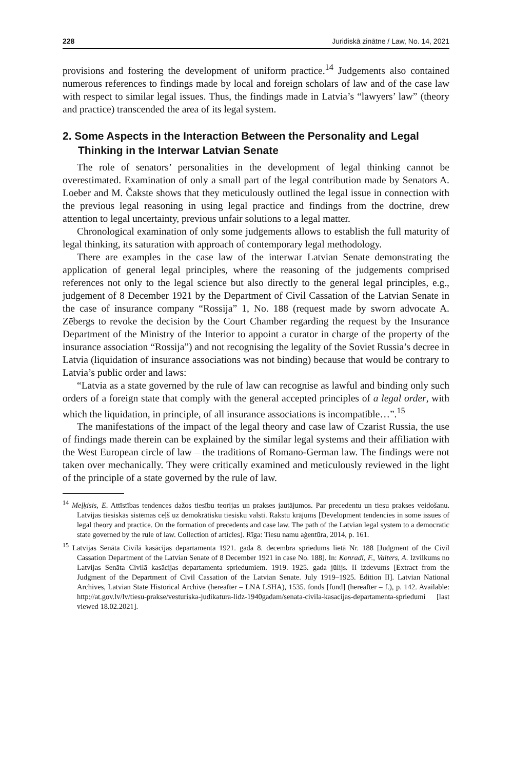228 Juridiskā zinātne / Law, No. 14, 2021
provisions and fostering the development of uniform practice.<sup>14</sup> Judgements also contained numerous references to findings made by local and foreign scholars of law and of the case law with respect to similar legal issues. Thus, the findings made in Latvia’s “lawyers’ law” (theory and practice) transcended the area of its legal system.
2. Some Aspects in the Interaction Between the Personality and Legal Thinking in the Interwar Latvian Senate
The role of senators’ personalities in the development of legal thinking cannot be overestimated. Examination of only a small part of the legal contribution made by Senators A. Loeber and M. Čakste shows that they meticulously outlined the legal issue in connection with the previous legal reasoning in using legal practice and findings from the doctrine, drew attention to legal uncertainty, previous unfair solutions to a legal matter.
Chronological examination of only some judgements allows to establish the full maturity of legal thinking, its saturation with approach of contemporary legal methodology.
There are examples in the case law of the interwar Latvian Senate demonstrating the application of general legal principles, where the reasoning of the judgements comprised references not only to the legal science but also directly to the general legal principles, e.g., judgement of 8 December 1921 by the Department of Civil Cassation of the Latvian Senate in the case of insurance company “Rossija” 1, No. 188 (request made by sworn advocate A. Zēbergs to revoke the decision by the Court Chamber regarding the request by the Insurance Department of the Ministry of the Interior to appoint a curator in charge of the property of the insurance association “Rossija”) and not recognising the legality of the Soviet Russia’s decree in Latvia (liquidation of insurance associations was not binding) because that would be contrary to Latvia’s public order and laws:
“Latvia as a state governed by the rule of law can recognise as lawful and binding only such orders of a foreign state that comply with the general accepted principles of a legal order, with which the liquidation, in principle, of all insurance associations is incompatible…”.<sup>15</sup>
The manifestations of the impact of the legal theory and case law of Czarist Russia, the use of findings made therein can be explained by the similar legal systems and their affiliation with the West European circle of law – the traditions of Romano-German law. The findings were not taken over mechanically. They were critically examined and meticulously reviewed in the light of the principle of a state governed by the rule of law.
<sup>14</sup> Meļķisis, E. Attīstības tendences dažos tiesību teorijas un prakses jautājumos. Par precedentu un tiesu prakses veidošanu. Latvijas tiesiskās sistēmas ceļš uz demokrātisku tiesisku valsti. Rakstu krājums [Development tendencies in some issues of legal theory and practice. On the formation of precedents and case law. The path of the Latvian legal system to a democratic state governed by the rule of law. Collection of articles]. Rīga: Tiesu namu aģentūra, 2014, p. 161.
<sup>15</sup> Latvijas Senāta Civilā kasācijas departamenta 1921. gada 8. decembra spriedums lietā Nr. 188 [Judgment of the Civil Cassation Department of the Latvian Senate of 8 December 1921 in case No. 188]. In: Konradi, F., Valters, A. Izvilkums no Latvijas Senāta Civilā kasācijas departamenta spriedumiem. 1919.–1925. gada jūlijs. II izdevums [Extract from the Judgment of the Department of Civil Cassation of the Latvian Senate. July 1919–1925. Edition II]. Latvian National Archives, Latvian State Historical Archive (hereafter – LNA LSHA), 1535. fonds [fund] (hereafter – f.), p. 142. Available: http://at.gov.lv/lv/tiesu-prakse/vesturiska-judikatura-lidz-1940gadam/senata-civila-kasacijas-departamenta-spriedumi [last viewed 18.02.2021].